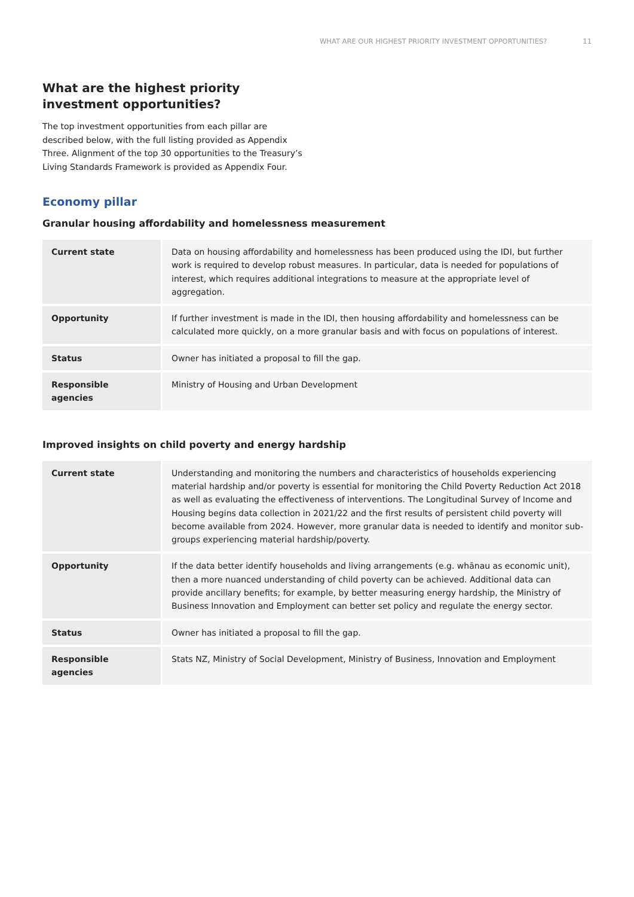WHAT ARE OUR HIGHEST PRIORITY INVESTMENT OPPORTUNITIES? 11
What are the highest priority investment opportunities?
The top investment opportunities from each pillar are described below, with the full listing provided as Appendix Three. Alignment of the top 30 opportunities to the Treasury’s Living Standards Framework is provided as Appendix Four.
Economy pillar
Granular housing affordability and homelessness measurement
| Current state | Data on housing affordability and homelessness has been produced using the IDI, but further work is required to develop robust measures. In particular, data is needed for populations of interest, which requires additional integrations to measure at the appropriate level of aggregation. |
| Opportunity | If further investment is made in the IDI, then housing affordability and homelessness can be calculated more quickly, on a more granular basis and with focus on populations of interest. |
| Status | Owner has initiated a proposal to fill the gap. |
| Responsible agencies | Ministry of Housing and Urban Development |
Improved insights on child poverty and energy hardship
| Current state | Understanding and monitoring the numbers and characteristics of households experiencing material hardship and/or poverty is essential for monitoring the Child Poverty Reduction Act 2018 as well as evaluating the effectiveness of interventions. The Longitudinal Survey of Income and Housing begins data collection in 2021/22 and the first results of persistent child poverty will become available from 2024. However, more granular data is needed to identify and monitor sub-groups experiencing material hardship/poverty. |
| Opportunity | If the data better identify households and living arrangements (e.g. whānau as economic unit), then a more nuanced understanding of child poverty can be achieved. Additional data can provide ancillary benefits; for example, by better measuring energy hardship, the Ministry of Business Innovation and Employment can better set policy and regulate the energy sector. |
| Status | Owner has initiated a proposal to fill the gap. |
| Responsible agencies | Stats NZ, Ministry of Social Development, Ministry of Business, Innovation and Employment |